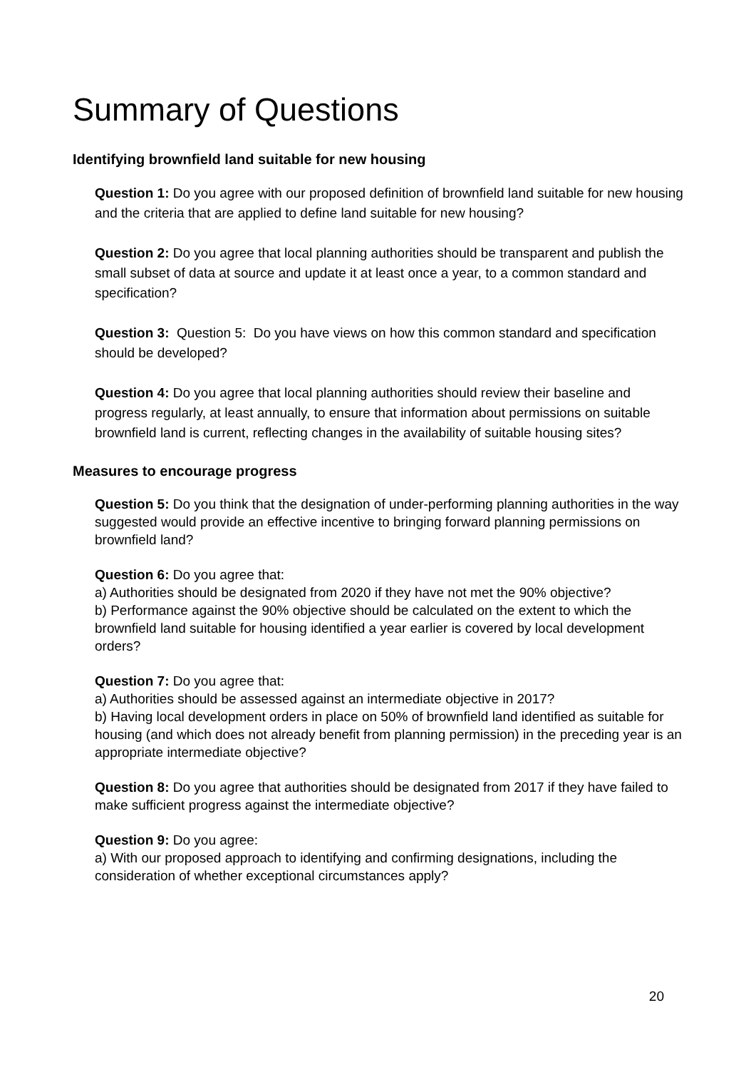Summary of Questions
Identifying brownfield land suitable for new housing
Question 1: Do you agree with our proposed definition of brownfield land suitable for new housing and the criteria that are applied to define land suitable for new housing?
Question 2: Do you agree that local planning authorities should be transparent and publish the small subset of data at source and update it at least once a year, to a common standard and specification?
Question 3: Question 5: Do you have views on how this common standard and specification should be developed?
Question 4: Do you agree that local planning authorities should review their baseline and progress regularly, at least annually, to ensure that information about permissions on suitable brownfield land is current, reflecting changes in the availability of suitable housing sites?
Measures to encourage progress
Question 5: Do you think that the designation of under-performing planning authorities in the way suggested would provide an effective incentive to bringing forward planning permissions on brownfield land?
Question 6: Do you agree that:
a) Authorities should be designated from 2020 if they have not met the 90% objective?
b) Performance against the 90% objective should be calculated on the extent to which the brownfield land suitable for housing identified a year earlier is covered by local development orders?
Question 7: Do you agree that:
a) Authorities should be assessed against an intermediate objective in 2017?
b) Having local development orders in place on 50% of brownfield land identified as suitable for housing (and which does not already benefit from planning permission) in the preceding year is an appropriate intermediate objective?
Question 8: Do you agree that authorities should be designated from 2017 if they have failed to make sufficient progress against the intermediate objective?
Question 9: Do you agree:
a) With our proposed approach to identifying and confirming designations, including the consideration of whether exceptional circumstances apply?
20